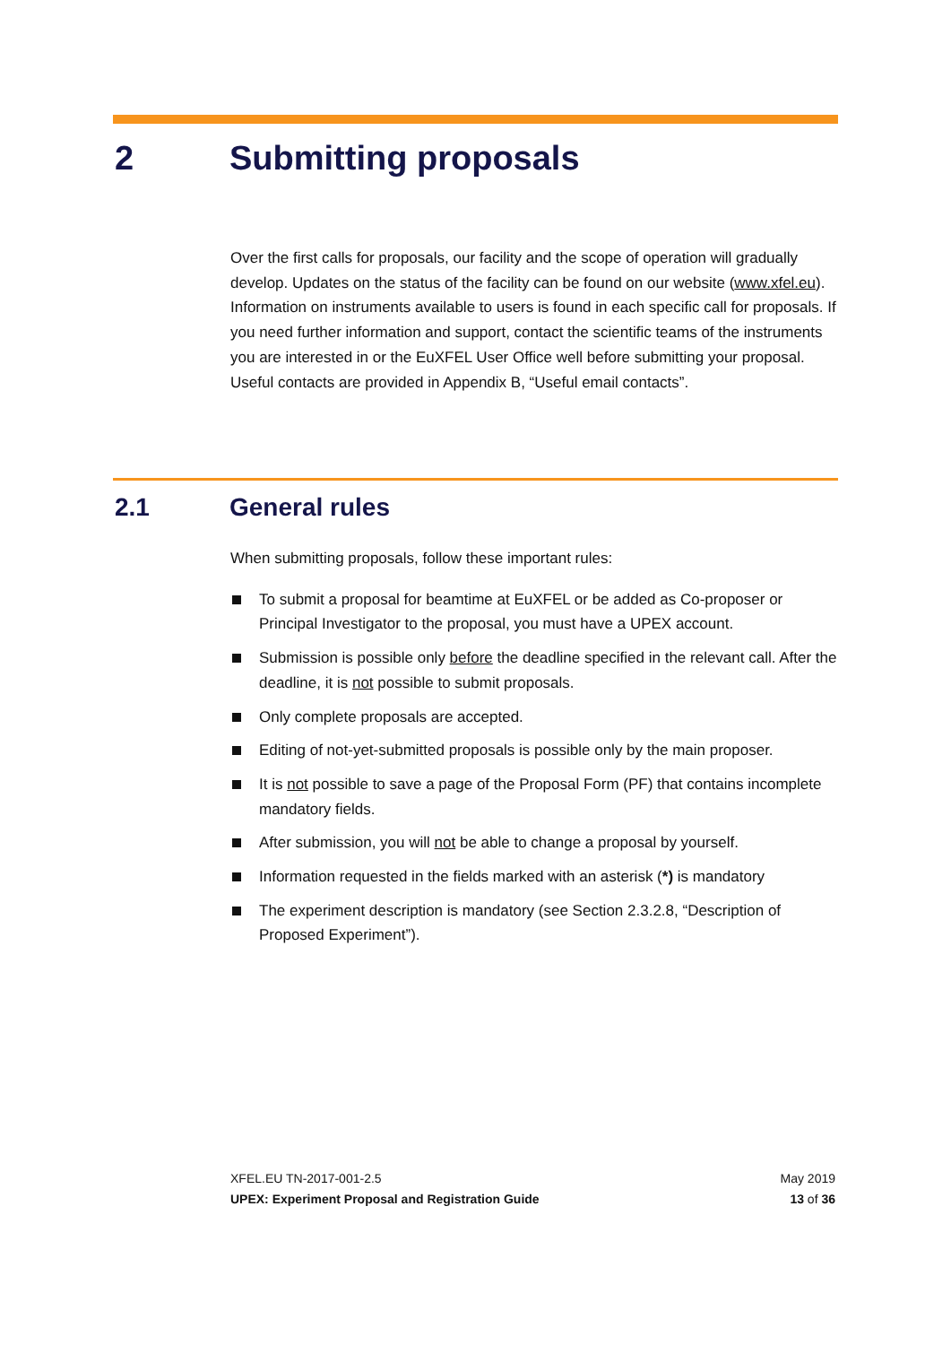2 Submitting proposals
Over the first calls for proposals, our facility and the scope of operation will gradually develop. Updates on the status of the facility can be found on our website (www.xfel.eu). Information on instruments available to users is found in each specific call for proposals. If you need further information and support, contact the scientific teams of the instruments you are interested in or the EuXFEL User Office well before submitting your proposal. Useful contacts are provided in Appendix B, “Useful email contacts”.
2.1 General rules
When submitting proposals, follow these important rules:
To submit a proposal for beamtime at EuXFEL or be added as Co-proposer or Principal Investigator to the proposal, you must have a UPEX account.
Submission is possible only before the deadline specified in the relevant call. After the deadline, it is not possible to submit proposals.
Only complete proposals are accepted.
Editing of not-yet-submitted proposals is possible only by the main proposer.
It is not possible to save a page of the Proposal Form (PF) that contains incomplete mandatory fields.
After submission, you will not be able to change a proposal by yourself.
Information requested in the fields marked with an asterisk (*) is mandatory
The experiment description is mandatory (see Section 2.3.2.8, “Description of Proposed Experiment”).
XFEL.EU TN-2017-001-2.5
UPEX: Experiment Proposal and Registration Guide
May 2019
13 of 36